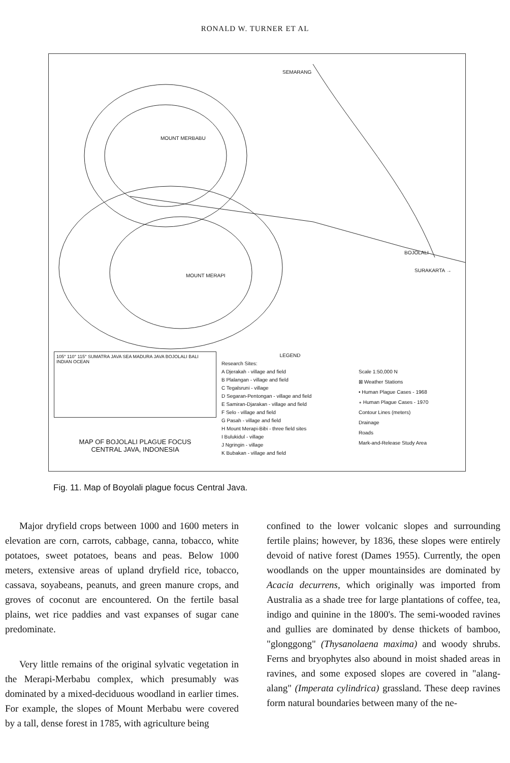RONALD W. TURNER ET AL
SEMARANG
MOUNT MERBABU
MOUNT MERAPI
BOJOLALI
SURAKARTA →
105° 110° 115° SUMATRA JAVA SEA MADURA JAVA BOJOLALI BALI INDIAN OCEAN
MAP OF BOJOLALI PLAGUE FOCUS
CENTRAL JAVA, INDONESIA
LEGEND
Research Sites:
A Djerakah - village and field
B Plalangan - village and field
C Tegalsruni - village
D Segaran-Pentongan - village and field
E Samiran-Djarakan - village and field
F Selo - village and field
G Pasah - village and field
H Mount Merapi-Bibi - three field sites
I Bulukidul - village
J Ngringin - village
K Bubakan - village and field
Scale 1:50,000 N
⊠ Weather Stations
• Human Plague Cases - 1968
∘ Human Plague Cases - 1970
Contour Lines (meters)
Drainage
Roads
Mark-and-Release Study Area
Fig. 11. Map of Boyolali plague focus Central Java.
Major dryfield crops between 1000 and 1600 meters in elevation are corn, carrots, cabbage, canna, tobacco, white potatoes, sweet potatoes, beans and peas. Below 1000 meters, extensive areas of upland dryfield rice, tobacco, cassava, soyabeans, peanuts, and green manure crops, and groves of coconut are encountered. On the fertile basal plains, wet rice paddies and vast expanses of sugar cane predominate.
Very little remains of the original sylvatic vegetation in the Merapi-Merbabu complex, which presumably was dominated by a mixed-deciduous woodland in earlier times. For example, the slopes of Mount Merbabu were covered by a tall, dense forest in 1785, with agriculture being
confined to the lower volcanic slopes and surrounding fertile plains; however, by 1836, these slopes were entirely devoid of native forest (Dames 1955). Currently, the open woodlands on the upper mountainsides are dominated by Acacia decurrens, which originally was imported from Australia as a shade tree for large plantations of coffee, tea, indigo and quinine in the 1800's. The semi-wooded ravines and gullies are dominated by dense thickets of bamboo, "glonggong" (Thysanolaena maxima) and woody shrubs. Ferns and bryophytes also abound in moist shaded areas in ravines, and some exposed slopes are covered in "alang-alang" (Imperata cylindrica) grassland. These deep ravines form natural boundaries between many of the ne-